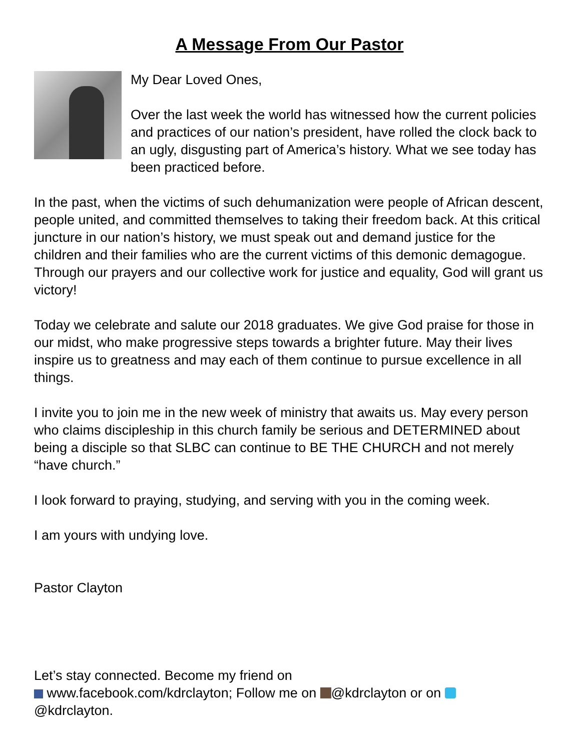A Message From Our Pastor
My Dear Loved Ones,
Over the last week the world has witnessed how the current policies and practices of our nation’s president, have rolled the clock back to an ugly, disgusting part of America’s history. What we see today has been practiced before.
In the past, when the victims of such dehumanization were people of African descent, people united, and committed themselves to taking their freedom back. At this critical juncture in our nation’s history, we must speak out and demand justice for the children and their families who are the current victims of this demonic demagogue. Through our prayers and our collective work for justice and equality, God will grant us victory!
Today we celebrate and salute our 2018 graduates. We give God praise for those in our midst, who make progressive steps towards a brighter future. May their lives inspire us to greatness and may each of them continue to pursue excellence in all things.
I invite you to join me in the new week of ministry that awaits us. May every person who claims discipleship in this church family be serious and DETERMINED about being a disciple so that SLBC can continue to BE THE CHURCH and not merely “have church.”
I look forward to praying, studying, and serving with you in the coming week.
I am yours with undying love.
Pastor Clayton
Let’s stay connected. Become my friend on
www.facebook.com/kdrclayton; Follow me on @kdrclayton or on
@kdrclayton.